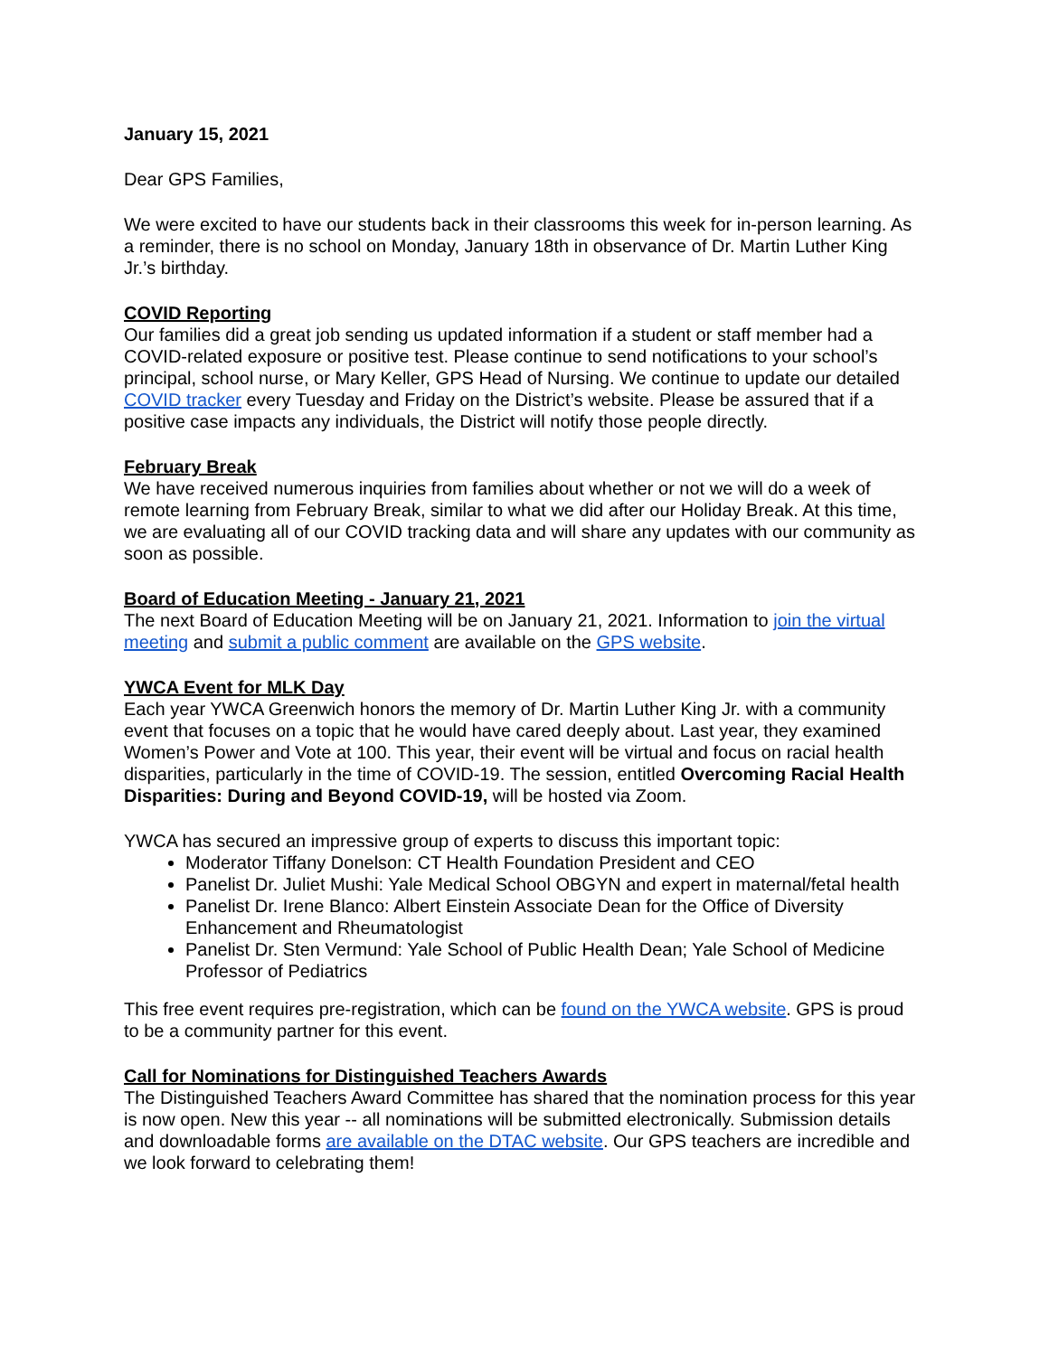January 15, 2021
Dear GPS Families,
We were excited to have our students back in their classrooms this week for in-person learning. As a reminder, there is no school on Monday, January 18th in observance of Dr. Martin Luther King Jr.’s birthday.
COVID Reporting
Our families did a great job sending us updated information if a student or staff member had a COVID-related exposure or positive test. Please continue to send notifications to your school’s principal, school nurse, or Mary Keller, GPS Head of Nursing. We continue to update our detailed COVID tracker every Tuesday and Friday on the District’s website. Please be assured that if a positive case impacts any individuals, the District will notify those people directly.
February Break
We have received numerous inquiries from families about whether or not we will do a week of remote learning from February Break, similar to what we did after our Holiday Break. At this time, we are evaluating all of our COVID tracking data and will share any updates with our community as soon as possible.
Board of Education Meeting - January 21, 2021
The next Board of Education Meeting will be on January 21, 2021. Information to join the virtual meeting and submit a public comment are available on the GPS website.
YWCA Event for MLK Day
Each year YWCA Greenwich honors the memory of Dr. Martin Luther King Jr. with a community event that focuses on a topic that he would have cared deeply about. Last year, they examined Women’s Power and Vote at 100. This year, their event will be virtual and focus on racial health disparities, particularly in the time of COVID-19. The session, entitled Overcoming Racial Health Disparities: During and Beyond COVID-19, will be hosted via Zoom.
YWCA has secured an impressive group of experts to discuss this important topic:
Moderator Tiffany Donelson: CT Health Foundation President and CEO
Panelist Dr. Juliet Mushi: Yale Medical School OBGYN and expert in maternal/fetal health
Panelist Dr. Irene Blanco: Albert Einstein Associate Dean for the Office of Diversity Enhancement and Rheumatologist
Panelist Dr. Sten Vermund: Yale School of Public Health Dean; Yale School of Medicine Professor of Pediatrics
This free event requires pre-registration, which can be found on the YWCA website. GPS is proud to be a community partner for this event.
Call for Nominations for Distinguished Teachers Awards
The Distinguished Teachers Award Committee has shared that the nomination process for this year is now open. New this year -- all nominations will be submitted electronically. Submission details and downloadable forms are available on the DTAC website. Our GPS teachers are incredible and we look forward to celebrating them!